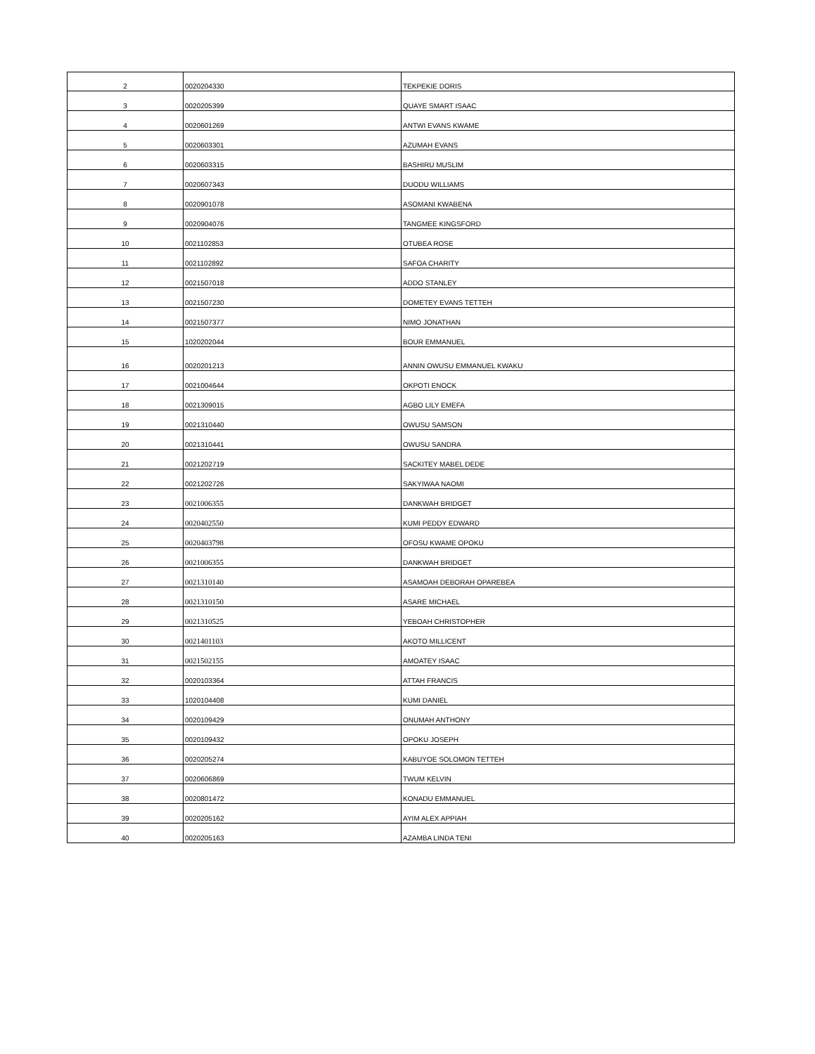| 2 | 0020204330 | TEKPEKIE DORIS |
| 3 | 0020205399 | QUAYE SMART ISAAC |
| 4 | 0020601269 | ANTWI EVANS KWAME |
| 5 | 0020603301 | AZUMAH EVANS |
| 6 | 0020603315 | BASHIRU MUSLIM |
| 7 | 0020607343 | DUODU WILLIAMS |
| 8 | 0020901078 | ASOMANI KWABENA |
| 9 | 0020904076 | TANGMEE KINGSFORD |
| 10 | 0021102853 | OTUBEA ROSE |
| 11 | 0021102892 | SAFOA CHARITY |
| 12 | 0021507018 | ADDO STANLEY |
| 13 | 0021507230 | DOMETEY EVANS TETTEH |
| 14 | 0021507377 | NIMO JONATHAN |
| 15 | 1020202044 | BOUR EMMANUEL |
| 16 | 0020201213 | ANNIN OWUSU EMMANUEL KWAKU |
| 17 | 0021004644 | OKPOTI ENOCK |
| 18 | 0021309015 | AGBO LILY EMEFA |
| 19 | 0021310440 | OWUSU SAMSON |
| 20 | 0021310441 | OWUSU SANDRA |
| 21 | 0021202719 | SACKITEY MABEL DEDE |
| 22 | 0021202726 | SAKYIWAA NAOMI |
| 23 | 0021006355 | DANKWAH BRIDGET |
| 24 | 0020402550 | KUMI PEDDY EDWARD |
| 25 | 0020403798 | OFOSU KWAME OPOKU |
| 26 | 0021006355 | DANKWAH BRIDGET |
| 27 | 0021310140 | ASAMOAH DEBORAH OPAREBEA |
| 28 | 0021310150 | ASARE MICHAEL |
| 29 | 0021310525 | YEBOAH CHRISTOPHER |
| 30 | 0021401103 | AKOTO MILLICENT |
| 31 | 0021502155 | AMOATEY ISAAC |
| 32 | 0020103364 | ATTAH FRANCIS |
| 33 | 1020104408 | KUMI DANIEL |
| 34 | 0020109429 | ONUMAH ANTHONY |
| 35 | 0020109432 | OPOKU JOSEPH |
| 36 | 0020205274 | KABUYOE SOLOMON TETTEH |
| 37 | 0020606869 | TWUM KELVIN |
| 38 | 0020801472 | KONADU EMMANUEL |
| 39 | 0020205162 | AYIM ALEX APPIAH |
| 40 | 0020205163 | AZAMBA LINDA TENI |